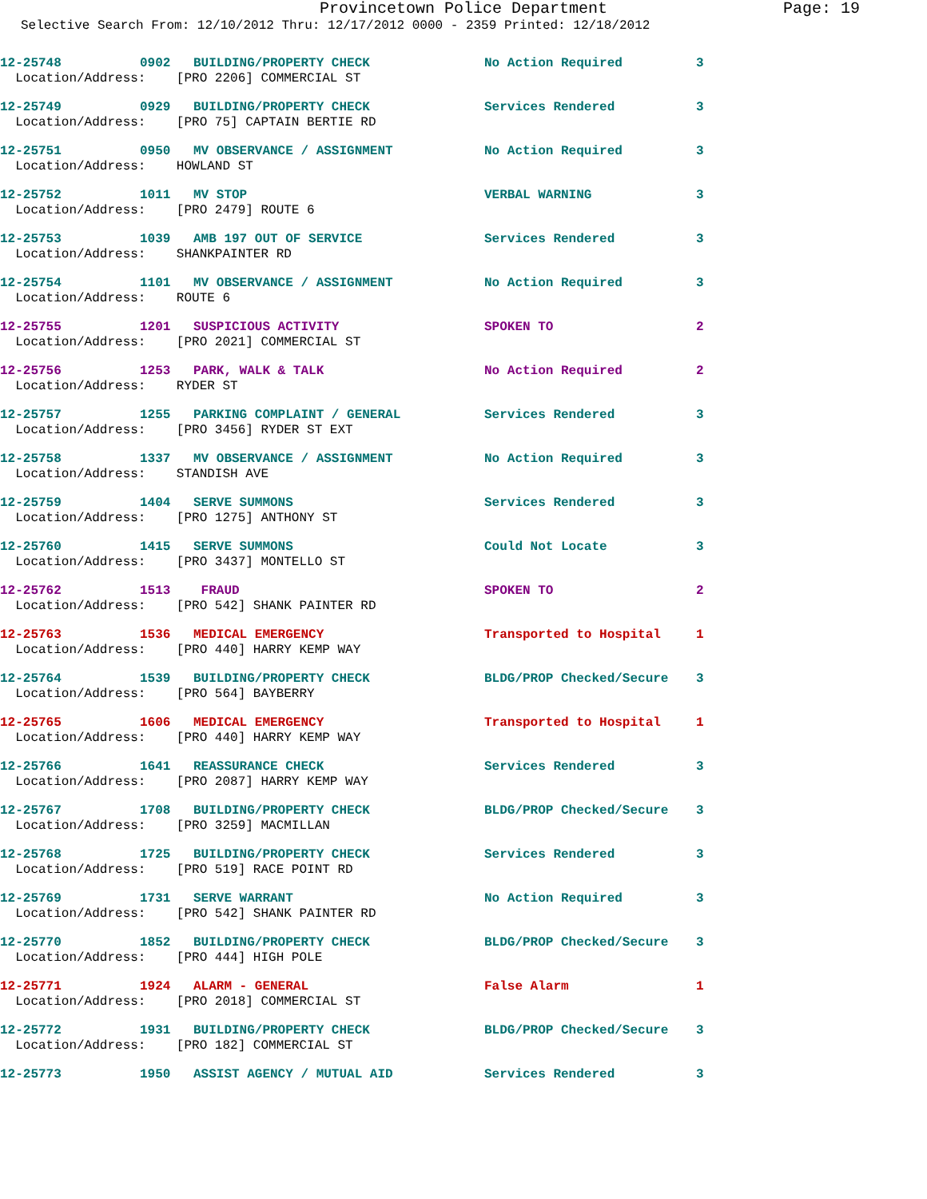Provincetown Police Department Page: 19
Selective Search From: 12/10/2012 Thru: 12/17/2012 0000 - 2359 Printed: 12/18/2012
| 12-25748 | 0902 | BUILDING/PROPERTY CHECK | No Action Required | 3 |
| Location/Address: [PRO 2206] COMMERCIAL ST | | | | |
| 12-25749 | 0929 | BUILDING/PROPERTY CHECK | Services Rendered | 3 |
| Location/Address: [PRO 75] CAPTAIN BERTIE RD | | | | |
| 12-25751 | 0950 | MV OBSERVANCE / ASSIGNMENT | No Action Required | 3 |
| Location/Address: HOWLAND ST | | | | |
| 12-25752 | 1011 | MV STOP | VERBAL WARNING | 3 |
| Location/Address: [PRO 2479] ROUTE 6 | | | | |
| 12-25753 | 1039 | AMB 197 OUT OF SERVICE | Services Rendered | 3 |
| Location/Address: SHANKPAINTER RD | | | | |
| 12-25754 | 1101 | MV OBSERVANCE / ASSIGNMENT | No Action Required | 3 |
| Location/Address: ROUTE 6 | | | | |
| 12-25755 | 1201 | SUSPICIOUS ACTIVITY | SPOKEN TO | 2 |
| Location/Address: [PRO 2021] COMMERCIAL ST | | | | |
| 12-25756 | 1253 | PARK, WALK & TALK | No Action Required | 2 |
| Location/Address: RYDER ST | | | | |
| 12-25757 | 1255 | PARKING COMPLAINT / GENERAL | Services Rendered | 3 |
| Location/Address: [PRO 3456] RYDER ST EXT | | | | |
| 12-25758 | 1337 | MV OBSERVANCE / ASSIGNMENT | No Action Required | 3 |
| Location/Address: STANDISH AVE | | | | |
| 12-25759 | 1404 | SERVE SUMMONS | Services Rendered | 3 |
| Location/Address: [PRO 1275] ANTHONY ST | | | | |
| 12-25760 | 1415 | SERVE SUMMONS | Could Not Locate | 3 |
| Location/Address: [PRO 3437] MONTELLO ST | | | | |
| 12-25762 | 1513 | FRAUD | SPOKEN TO | 2 |
| Location/Address: [PRO 542] SHANK PAINTER RD | | | | |
| 12-25763 | 1536 | MEDICAL EMERGENCY | Transported to Hospital | 1 |
| Location/Address: [PRO 440] HARRY KEMP WAY | | | | |
| 12-25764 | 1539 | BUILDING/PROPERTY CHECK | BLDG/PROP Checked/Secure | 3 |
| Location/Address: [PRO 564] BAYBERRY | | | | |
| 12-25765 | 1606 | MEDICAL EMERGENCY | Transported to Hospital | 1 |
| Location/Address: [PRO 440] HARRY KEMP WAY | | | | |
| 12-25766 | 1641 | REASSURANCE CHECK | Services Rendered | 3 |
| Location/Address: [PRO 2087] HARRY KEMP WAY | | | | |
| 12-25767 | 1708 | BUILDING/PROPERTY CHECK | BLDG/PROP Checked/Secure | 3 |
| Location/Address: [PRO 3259] MACMILLAN | | | | |
| 12-25768 | 1725 | BUILDING/PROPERTY CHECK | Services Rendered | 3 |
| Location/Address: [PRO 519] RACE POINT RD | | | | |
| 12-25769 | 1731 | SERVE WARRANT | No Action Required | 3 |
| Location/Address: [PRO 542] SHANK PAINTER RD | | | | |
| 12-25770 | 1852 | BUILDING/PROPERTY CHECK | BLDG/PROP Checked/Secure | 3 |
| Location/Address: [PRO 444] HIGH POLE | | | | |
| 12-25771 | 1924 | ALARM - GENERAL | False Alarm | 1 |
| Location/Address: [PRO 2018] COMMERCIAL ST | | | | |
| 12-25772 | 1931 | BUILDING/PROPERTY CHECK | BLDG/PROP Checked/Secure | 3 |
| Location/Address: [PRO 182] COMMERCIAL ST | | | | |
| 12-25773 | 1950 | ASSIST AGENCY / MUTUAL AID | Services Rendered | 3 |